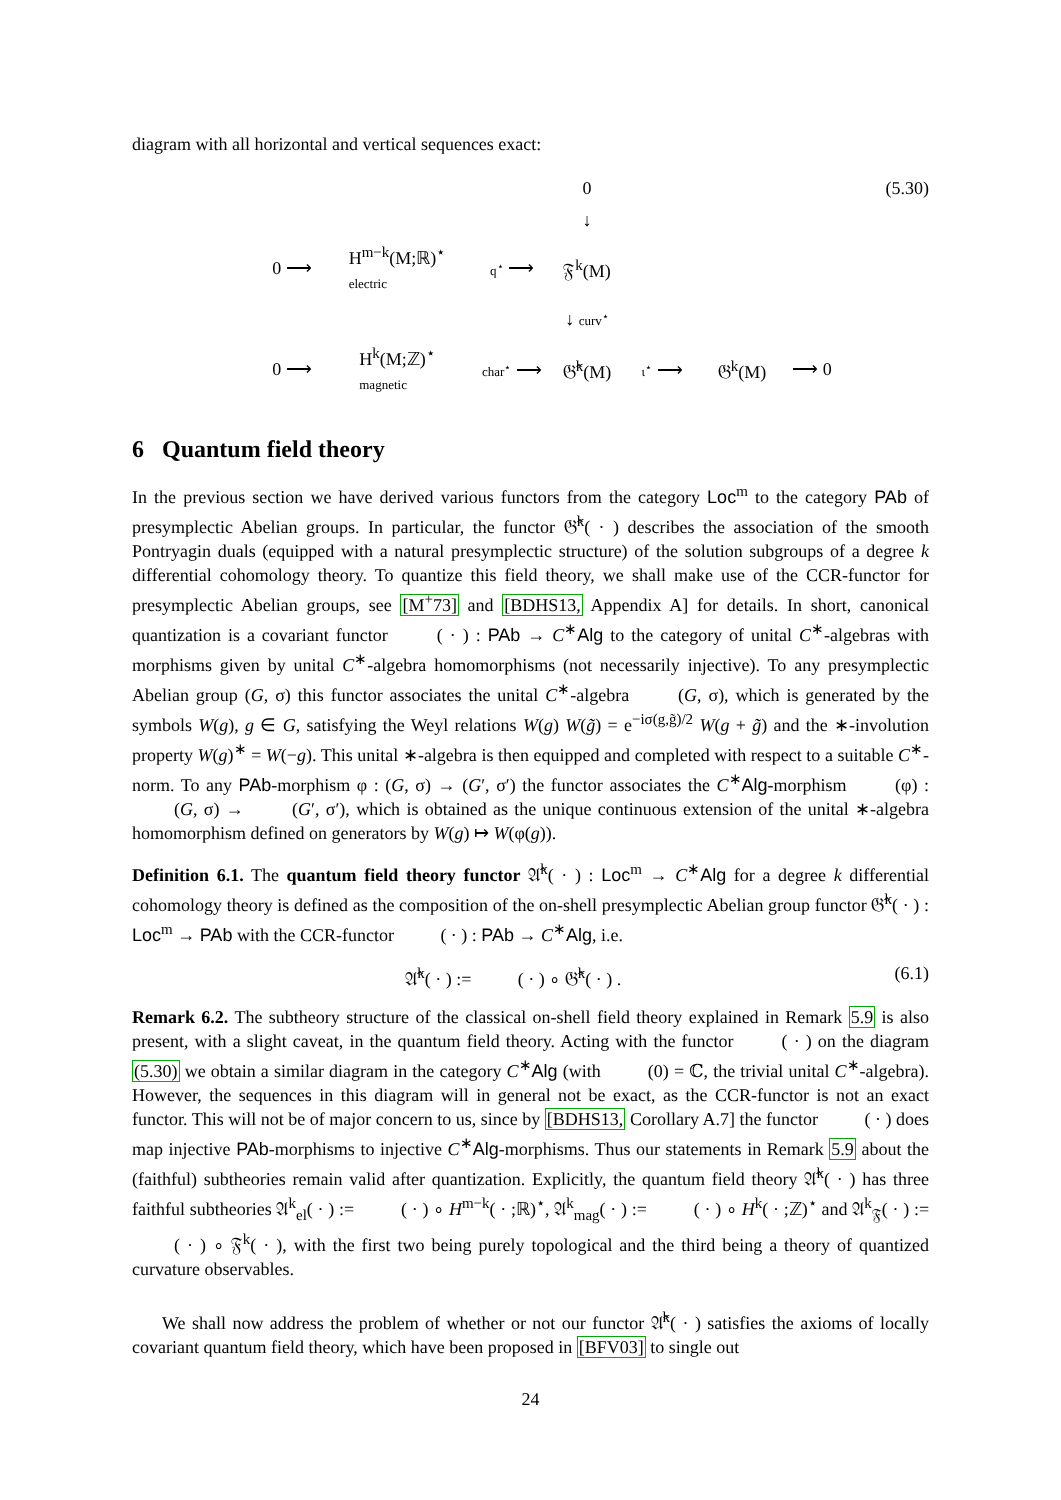diagram with all horizontal and vertical sequences exact:
(5.30)
0 ↓ 0 ⟶ H<sup>m−k</sup>(M;ℝ)<sup>⋆</sup>
electric q<sup>⋆</sup> ⟶ 𝔉<sup>k</sup>(M) ↓ curv<sup>⋆</sup> 0 ⟶ H<sup>k</sup>(M;ℤ)<sup>⋆</sup>
magnetic char<sup>⋆</sup> ⟶ 𝔊̂<sup>k</sup>(M) ι<sup>⋆</sup> ⟶ 𝔊<sup>k</sup>(M) ⟶ 0
6 Quantum field theory
In the previous section we have derived various functors from the category Loc<sup>m</sup> to the category PAb of presymplectic Abelian groups. In particular, the functor 𝔊̂<sup>k</sup>( · ) describes the association of the smooth Pontryagin duals (equipped with a natural presymplectic structure) of the solution subgroups of a degree k differential cohomology theory. To quantize this field theory, we shall make use of the CCR-functor for presymplectic Abelian groups, see [M<sup>+</sup>73] and [BDHS13, Appendix A] for details. In short, canonical quantization is a covariant functor 𝔆𝔆𝔑( · ) : PAb → C<sup>∗</sup>Alg to the category of unital C<sup>∗</sup>-algebras with morphisms given by unital C<sup>∗</sup>-algebra homomorphisms (not necessarily injective). To any presymplectic Abelian group (G, σ) this functor associates the unital C<sup>∗</sup>-algebra 𝔆𝔆𝔑(G, σ), which is generated by the symbols W(g), g ∈ G, satisfying the Weyl relations W(g) W(g̃) = e<sup>−iσ(g,g̃)/2</sup> W(g + g̃) and the ∗-involution property W(g)<sup>∗</sup> = W(−g). This unital ∗-algebra is then equipped and completed with respect to a suitable C<sup>∗</sup>-norm. To any PAb-morphism φ : (G, σ) → (G′, σ′) the functor associates the C<sup>∗</sup>Alg-morphism 𝔆𝔆𝔑(φ) : 𝔆𝔆𝔑(G, σ) → 𝔆𝔆𝔑(G′, σ′), which is obtained as the unique continuous extension of the unital ∗-algebra homomorphism defined on generators by W(g) ↦ W(φ(g)).
Definition 6.1. The quantum field theory functor 𝔄̂<sup>k</sup>( · ) : Loc<sup>m</sup> → C<sup>∗</sup>Alg for a degree k differential cohomology theory is defined as the composition of the on-shell presymplectic Abelian group functor 𝔊̂<sup>k</sup>( · ) : Loc<sup>m</sup> → PAb with the CCR-functor 𝔆𝔆𝔑( · ) : PAb → C<sup>∗</sup>Alg, i.e.
𝔄̂<sup>k</sup>( · ) := 𝔆𝔆𝔑( · ) ∘ 𝔊̂<sup>k</sup>( · ) . (6.1)
Remark 6.2. The subtheory structure of the classical on-shell field theory explained in Remark 5.9 is also present, with a slight caveat, in the quantum field theory. Acting with the functor 𝔆𝔆𝔑( · ) on the diagram (5.30) we obtain a similar diagram in the category C<sup>∗</sup>Alg (with 𝔆𝔆𝔑(0) = ℂ, the trivial unital C<sup>∗</sup>-algebra). However, the sequences in this diagram will in general not be exact, as the CCR-functor is not an exact functor. This will not be of major concern to us, since by [BDHS13, Corollary A.7] the functor 𝔆𝔆𝔑( · ) does map injective PAb-morphisms to injective C<sup>∗</sup>Alg-morphisms. Thus our statements in Remark 5.9 about the (faithful) subtheories remain valid after quantization. Explicitly, the quantum field theory 𝔄̂<sup>k</sup>( · ) has three faithful subtheories 𝔄<sup>k</sup><sub>el</sub>( · ) := 𝔆𝔆𝔑( · ) ∘ H<sup>m−k</sup>( · ;ℝ)<sup>⋆</sup>, 𝔄<sup>k</sup><sub>mag</sub>( · ) := 𝔆𝔆𝔑( · ) ∘ H<sup>k</sup>( · ;ℤ)<sup>⋆</sup> and 𝔄<sup>k</sup><sub>𝔉</sub>( · ) := 𝔆𝔆𝔑( · ) ∘ 𝔉<sup>k</sup>( · ), with the first two being purely topological and the third being a theory of quantized curvature observables.
We shall now address the problem of whether or not our functor 𝔄̂<sup>k</sup>( · ) satisfies the axioms of locally covariant quantum field theory, which have been proposed in [BFV03] to single out
24